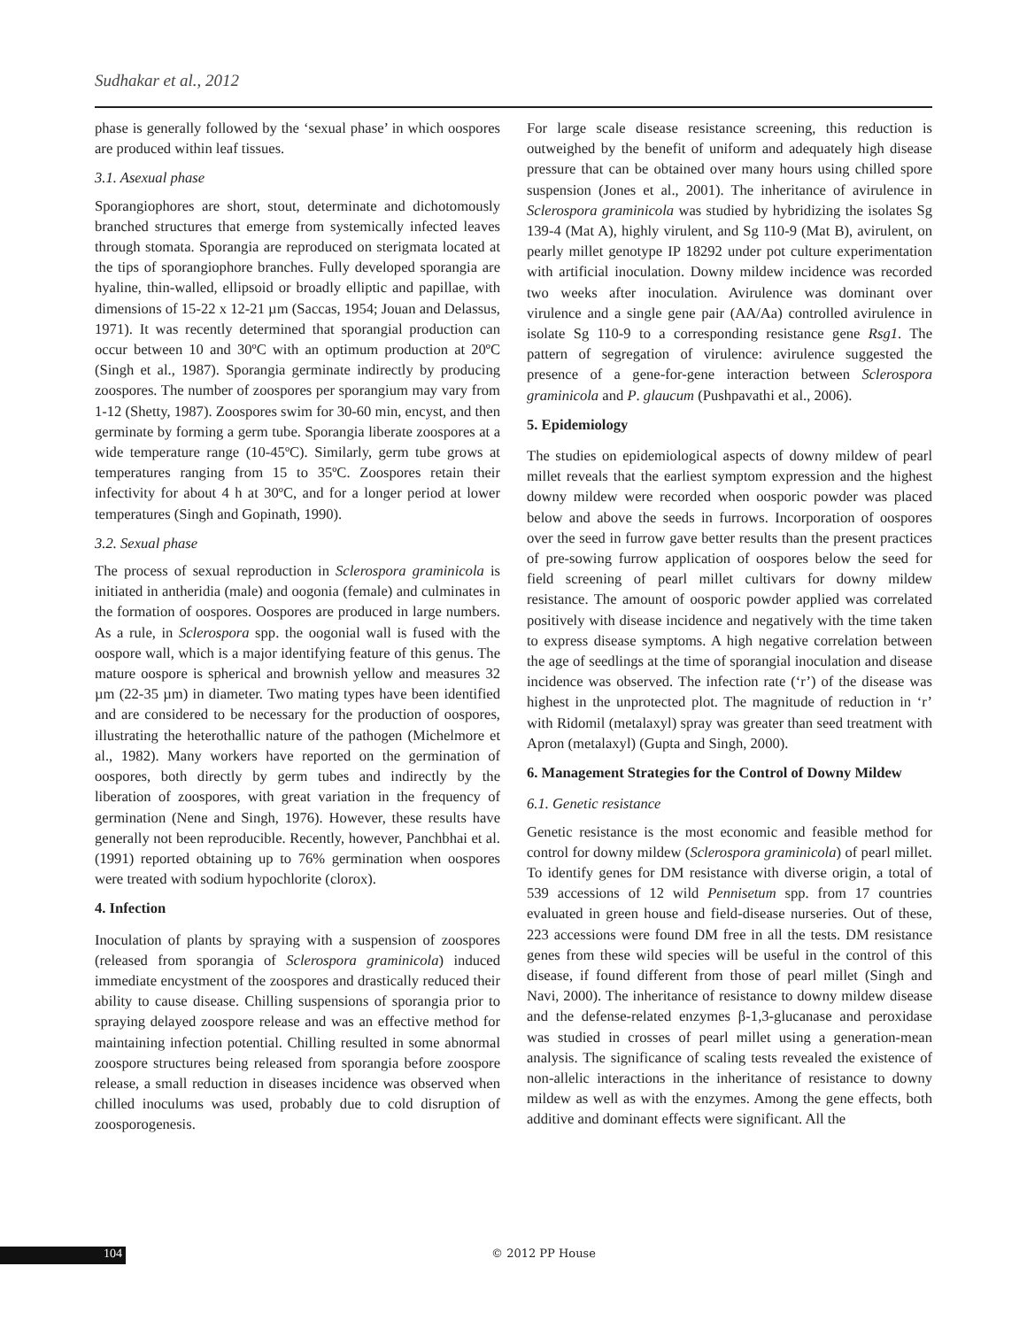Sudhakar et al., 2012
phase is generally followed by the ‘sexual phase’ in which oospores are produced within leaf tissues.
3.1. Asexual phase
Sporangiophores are short, stout, determinate and dichotomously branched structures that emerge from systemically infected leaves through stomata. Sporangia are reproduced on sterigmata located at the tips of sporangiophore branches. Fully developed sporangia are hyaline, thin-walled, ellipsoid or broadly elliptic and papillae, with dimensions of 15-22 x 12-21 µm (Saccas, 1954; Jouan and Delassus, 1971). It was recently determined that sporangial production can occur between 10 and 30ºC with an optimum production at 20ºC (Singh et al., 1987). Sporangia germinate indirectly by producing zoospores. The number of zoospores per sporangium may vary from 1-12 (Shetty, 1987). Zoospores swim for 30-60 min, encyst, and then germinate by forming a germ tube. Sporangia liberate zoospores at a wide temperature range (10-45ºC). Similarly, germ tube grows at temperatures ranging from 15 to 35ºC. Zoospores retain their infectivity for about 4 h at 30ºC, and for a longer period at lower temperatures (Singh and Gopinath, 1990).
3.2. Sexual phase
The process of sexual reproduction in Sclerospora graminicola is initiated in antheridia (male) and oogonia (female) and culminates in the formation of oospores. Oospores are produced in large numbers. As a rule, in Sclerospora spp. the oogonial wall is fused with the oospore wall, which is a major identifying feature of this genus. The mature oospore is spherical and brownish yellow and measures 32 µm (22-35 µm) in diameter. Two mating types have been identified and are considered to be necessary for the production of oospores, illustrating the heterothallic nature of the pathogen (Michelmore et al., 1982). Many workers have reported on the germination of oospores, both directly by germ tubes and indirectly by the liberation of zoospores, with great variation in the frequency of germination (Nene and Singh, 1976). However, these results have generally not been reproducible. Recently, however, Panchbhai et al. (1991) reported obtaining up to 76% germination when oospores were treated with sodium hypochlorite (clorox).
4. Infection
Inoculation of plants by spraying with a suspension of zoospores (released from sporangia of Sclerospora graminicola) induced immediate encystment of the zoospores and drastically reduced their ability to cause disease. Chilling suspensions of sporangia prior to spraying delayed zoospore release and was an effective method for maintaining infection potential. Chilling resulted in some abnormal zoospore structures being released from sporangia before zoospore release, a small reduction in diseases incidence was observed when chilled inoculums was used, probably due to cold disruption of zoosporogenesis.
For large scale disease resistance screening, this reduction is outweighed by the benefit of uniform and adequately high disease pressure that can be obtained over many hours using chilled spore suspension (Jones et al., 2001). The inheritance of avirulence in Sclerospora graminicola was studied by hybridizing the isolates Sg 139-4 (Mat A), highly virulent, and Sg 110-9 (Mat B), avirulent, on pearly millet genotype IP 18292 under pot culture experimentation with artificial inoculation. Downy mildew incidence was recorded two weeks after inoculation. Avirulence was dominant over virulence and a single gene pair (AA/Aa) controlled avirulence in isolate Sg 110-9 to a corresponding resistance gene Rsg1. The pattern of segregation of virulence: avirulence suggested the presence of a gene-for-gene interaction between Sclerospora graminicola and P. glaucum (Pushpavathi et al., 2006).
5. Epidemiology
The studies on epidemiological aspects of downy mildew of pearl millet reveals that the earliest symptom expression and the highest downy mildew were recorded when oosporic powder was placed below and above the seeds in furrows. Incorporation of oospores over the seed in furrow gave better results than the present practices of pre-sowing furrow application of oospores below the seed for field screening of pearl millet cultivars for downy mildew resistance. The amount of oosporic powder applied was correlated positively with disease incidence and negatively with the time taken to express disease symptoms. A high negative correlation between the age of seedlings at the time of sporangial inoculation and disease incidence was observed. The infection rate (‘r’) of the disease was highest in the unprotected plot. The magnitude of reduction in ‘r’ with Ridomil (metalaxyl) spray was greater than seed treatment with Apron (metalaxyl) (Gupta and Singh, 2000).
6. Management Strategies for the Control of Downy Mildew
6.1. Genetic resistance
Genetic resistance is the most economic and feasible method for control for downy mildew (Sclerospora graminicola) of pearl millet. To identify genes for DM resistance with diverse origin, a total of 539 accessions of 12 wild Pennisetum spp. from 17 countries evaluated in green house and field-disease nurseries. Out of these, 223 accessions were found DM free in all the tests. DM resistance genes from these wild species will be useful in the control of this disease, if found different from those of pearl millet (Singh and Navi, 2000). The inheritance of resistance to downy mildew disease and the defense-related enzymes β-1,3-glucanase and peroxidase was studied in crosses of pearl millet using a generation-mean analysis. The significance of scaling tests revealed the existence of non-allelic interactions in the inheritance of resistance to downy mildew as well as with the enzymes. Among the gene effects, both additive and dominant effects were significant. All the
104 © 2012 PP House